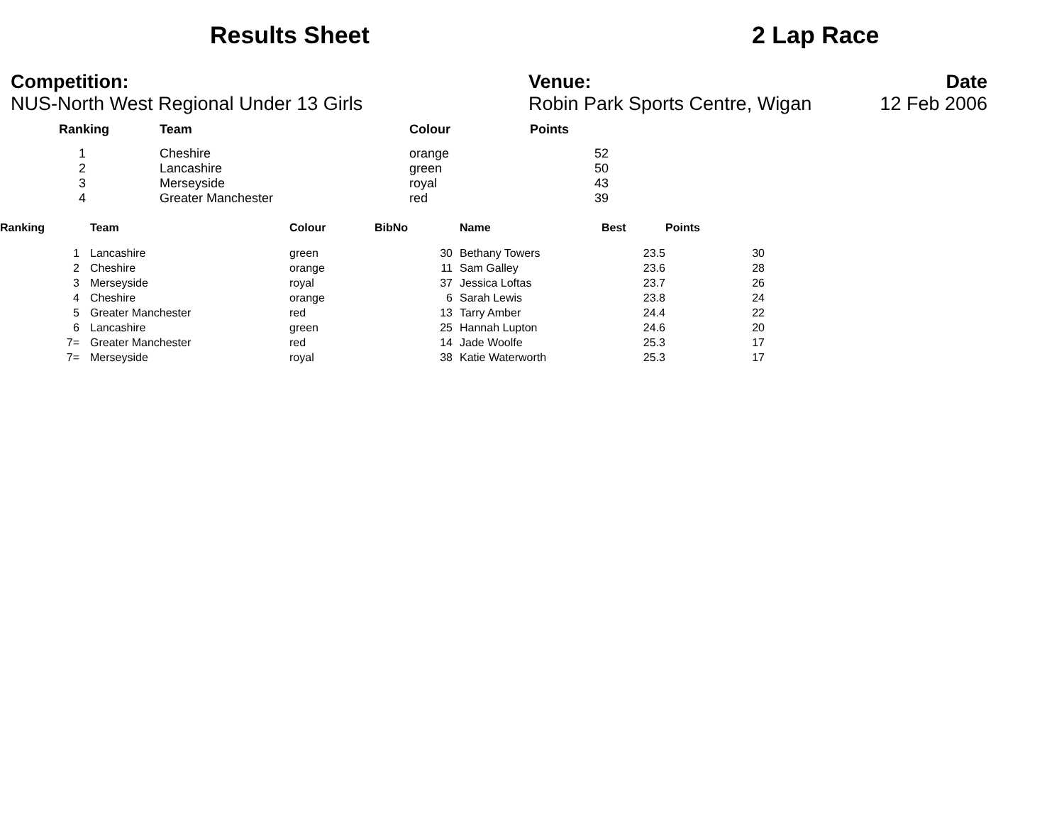Results Sheet 2 Lap Race
Competition:
NUS-North West Regional Under 13 Girls
Venue:
Robin Park Sports Centre, Wigan
Date
12 Feb 2006
| Ranking | Team | Colour | Points |
| --- | --- | --- | --- |
| 1 | Cheshire | orange | 52 |
| 2 | Lancashire | green | 50 |
| 3 | Merseyside | royal | 43 |
| 4 | Greater Manchester | red | 39 |
| Ranking | Team | Colour | BibNo | Name | Best | Points |
| --- | --- | --- | --- | --- | --- | --- |
| 1 | Lancashire | green | 30 | Bethany Towers | 23.5 | 30 |
| 2 | Cheshire | orange | 11 | Sam Galley | 23.6 | 28 |
| 3 | Merseyside | royal | 37 | Jessica Loftas | 23.7 | 26 |
| 4 | Cheshire | orange | 6 | Sarah Lewis | 23.8 | 24 |
| 5 | Greater Manchester | red | 13 | Tarry Amber | 24.4 | 22 |
| 6 | Lancashire | green | 25 | Hannah Lupton | 24.6 | 20 |
| 7= | Greater Manchester | red | 14 | Jade Woolfe | 25.3 | 17 |
| 7= | Merseyside | royal | 38 | Katie Waterworth | 25.3 | 17 |